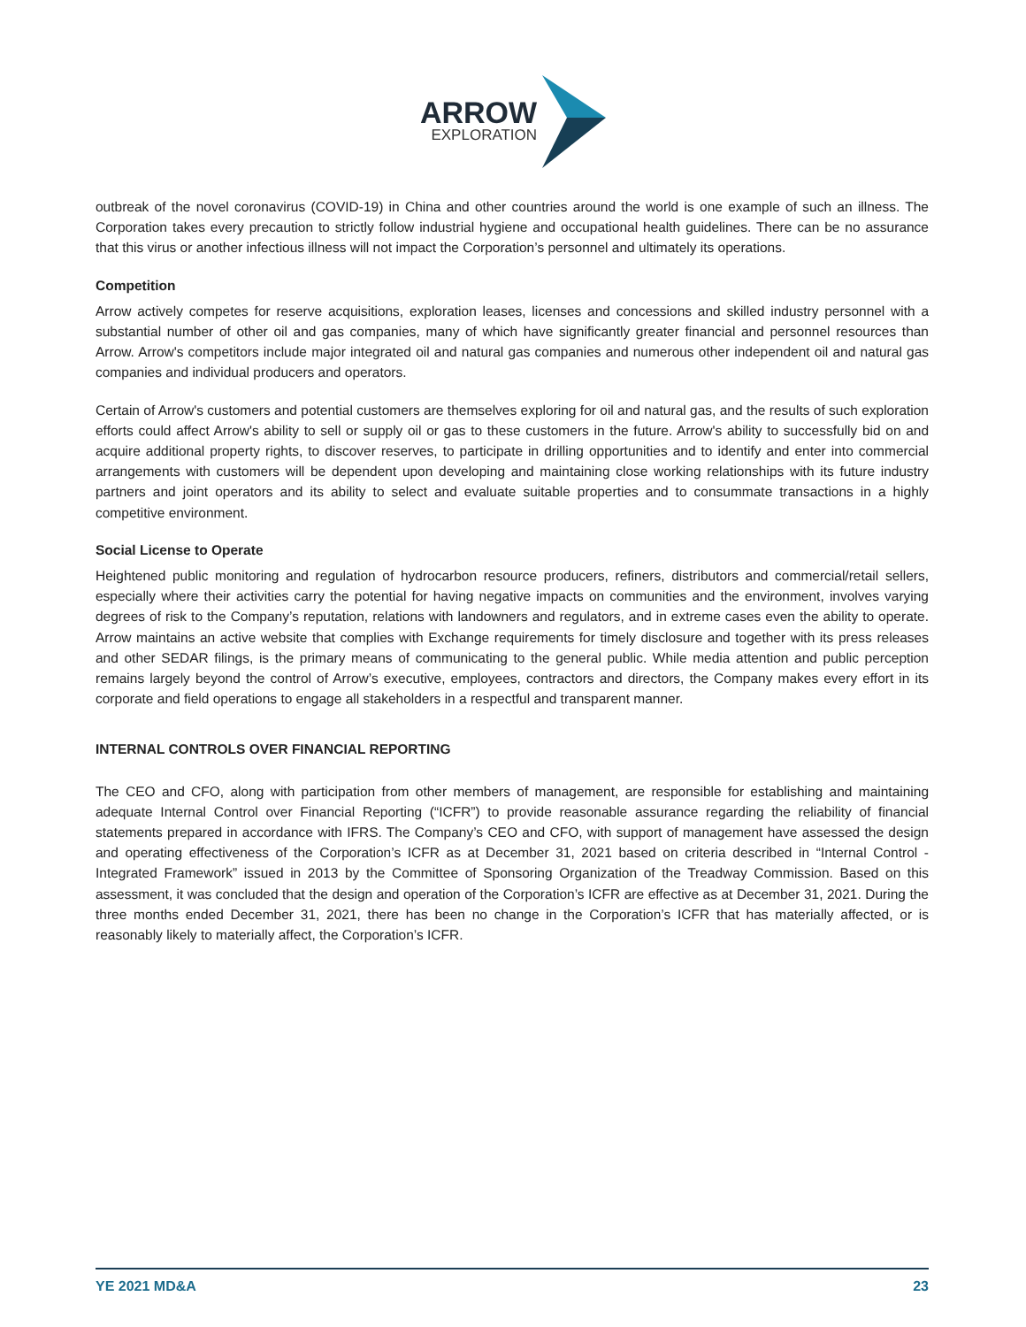ARROW
EXPLORATION
outbreak of the novel coronavirus (COVID-19) in China and other countries around the world is one example of such an illness. The Corporation takes every precaution to strictly follow industrial hygiene and occupational health guidelines. There can be no assurance that this virus or another infectious illness will not impact the Corporation’s personnel and ultimately its operations.
Competition
Arrow actively competes for reserve acquisitions, exploration leases, licenses and concessions and skilled industry personnel with a substantial number of other oil and gas companies, many of which have significantly greater financial and personnel resources than Arrow. Arrow's competitors include major integrated oil and natural gas companies and numerous other independent oil and natural gas companies and individual producers and operators.
Certain of Arrow's customers and potential customers are themselves exploring for oil and natural gas, and the results of such exploration efforts could affect Arrow's ability to sell or supply oil or gas to these customers in the future. Arrow's ability to successfully bid on and acquire additional property rights, to discover reserves, to participate in drilling opportunities and to identify and enter into commercial arrangements with customers will be dependent upon developing and maintaining close working relationships with its future industry partners and joint operators and its ability to select and evaluate suitable properties and to consummate transactions in a highly competitive environment.
Social License to Operate
Heightened public monitoring and regulation of hydrocarbon resource producers, refiners, distributors and commercial/retail sellers, especially where their activities carry the potential for having negative impacts on communities and the environment, involves varying degrees of risk to the Company’s reputation, relations with landowners and regulators, and in extreme cases even the ability to operate. Arrow maintains an active website that complies with Exchange requirements for timely disclosure and together with its press releases and other SEDAR filings, is the primary means of communicating to the general public. While media attention and public perception remains largely beyond the control of Arrow’s executive, employees, contractors and directors, the Company makes every effort in its corporate and field operations to engage all stakeholders in a respectful and transparent manner.
INTERNAL CONTROLS OVER FINANCIAL REPORTING
The CEO and CFO, along with participation from other members of management, are responsible for establishing and maintaining adequate Internal Control over Financial Reporting (“ICFR”) to provide reasonable assurance regarding the reliability of financial statements prepared in accordance with IFRS. The Company’s CEO and CFO, with support of management have assessed the design and operating effectiveness of the Corporation’s ICFR as at December 31, 2021 based on criteria described in “Internal Control - Integrated Framework” issued in 2013 by the Committee of Sponsoring Organization of the Treadway Commission. Based on this assessment, it was concluded that the design and operation of the Corporation’s ICFR are effective as at December 31, 2021. During the three months ended December 31, 2021, there has been no change in the Corporation’s ICFR that has materially affected, or is reasonably likely to materially affect, the Corporation’s ICFR.
YE 2021 MD&A 23